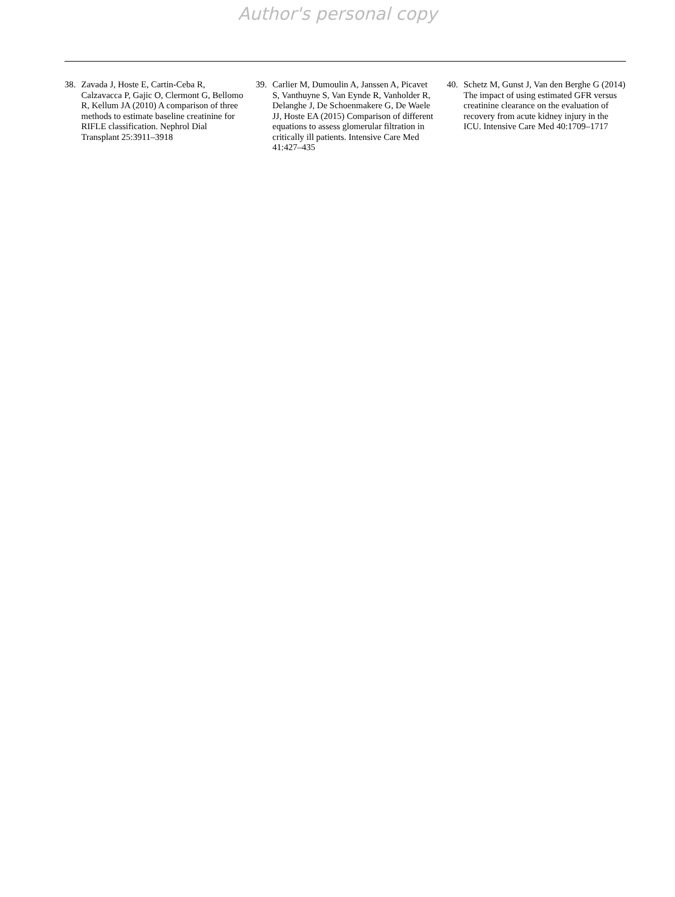Author's personal copy
38. Zavada J, Hoste E, Cartin-Ceba R, Calzavacca P, Gajic O, Clermont G, Bellomo R, Kellum JA (2010) A comparison of three methods to estimate baseline creatinine for RIFLE classification. Nephrol Dial Transplant 25:3911–3918
39. Carlier M, Dumoulin A, Janssen A, Picavet S, Vanthuyne S, Van Eynde R, Vanholder R, Delanghe J, De Schoenmakere G, De Waele JJ, Hoste EA (2015) Comparison of different equations to assess glomerular filtration in critically ill patients. Intensive Care Med 41:427–435
40. Schetz M, Gunst J, Van den Berghe G (2014) The impact of using estimated GFR versus creatinine clearance on the evaluation of recovery from acute kidney injury in the ICU. Intensive Care Med 40:1709–1717